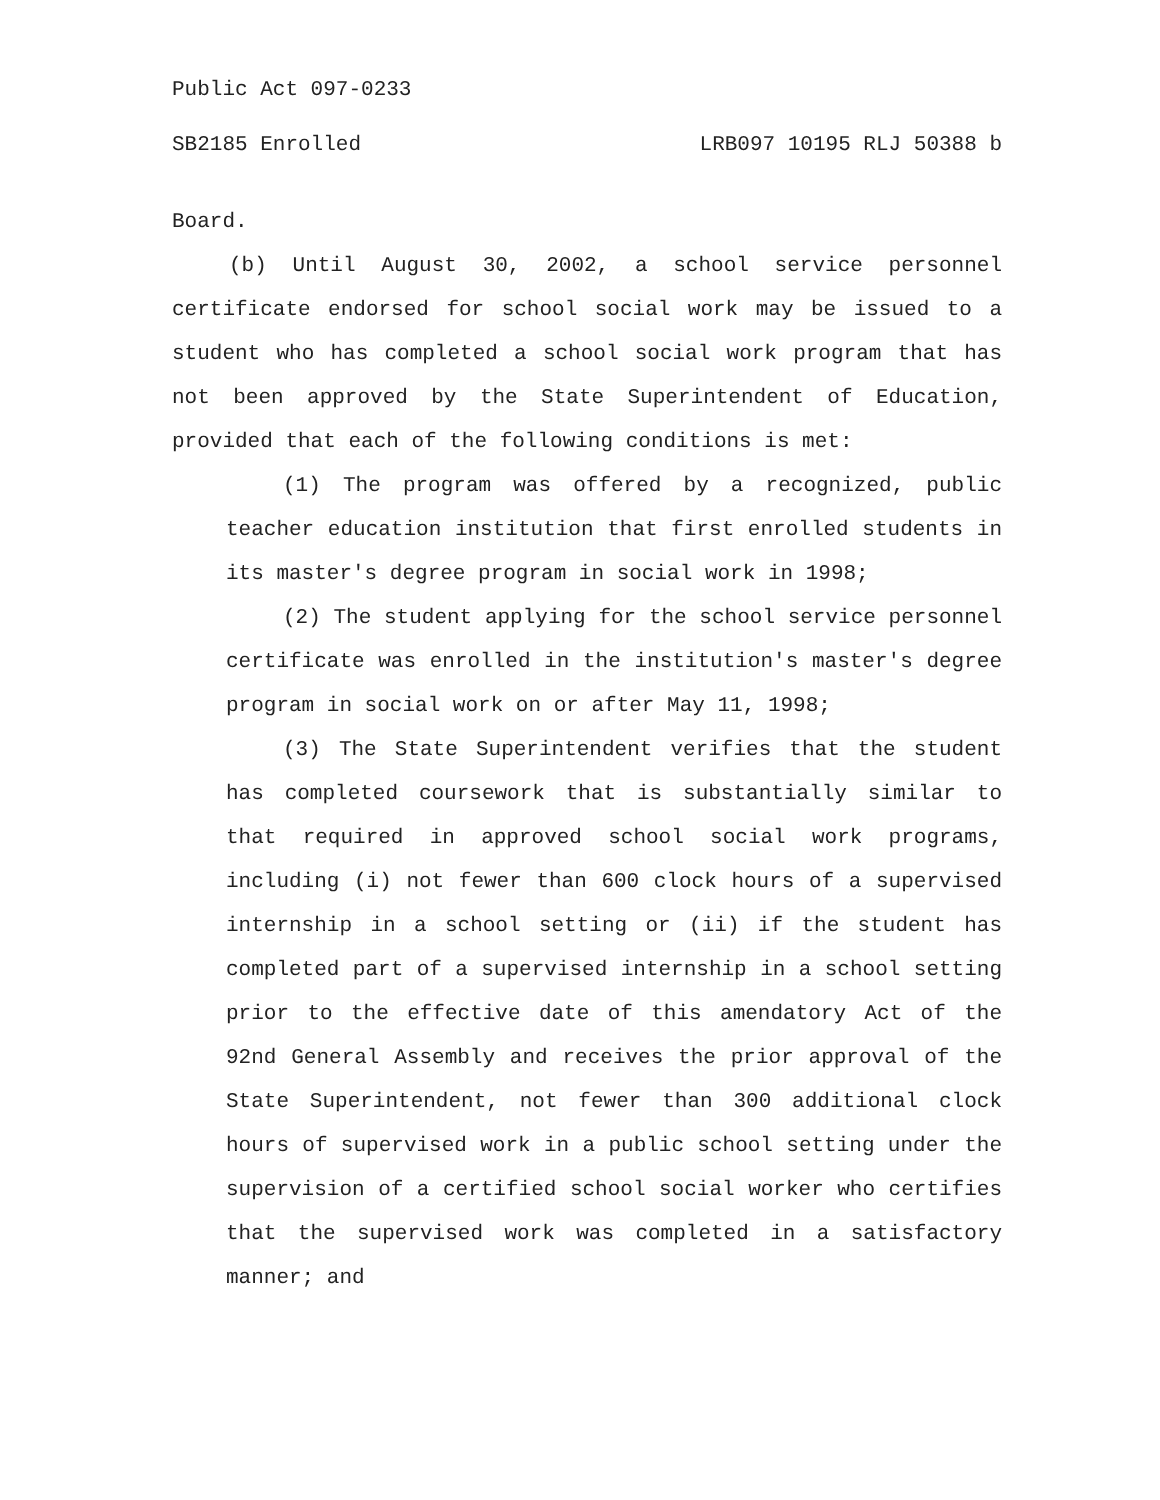Public Act 097-0233
SB2185 Enrolled LRB097 10195 RLJ 50388 b
Board.
(b) Until August 30, 2002, a school service personnel certificate endorsed for school social work may be issued to a student who has completed a school social work program that has not been approved by the State Superintendent of Education, provided that each of the following conditions is met:
(1) The program was offered by a recognized, public teacher education institution that first enrolled students in its master's degree program in social work in 1998;
(2) The student applying for the school service personnel certificate was enrolled in the institution's master's degree program in social work on or after May 11, 1998;
(3) The State Superintendent verifies that the student has completed coursework that is substantially similar to that required in approved school social work programs, including (i) not fewer than 600 clock hours of a supervised internship in a school setting or (ii) if the student has completed part of a supervised internship in a school setting prior to the effective date of this amendatory Act of the 92nd General Assembly and receives the prior approval of the State Superintendent, not fewer than 300 additional clock hours of supervised work in a public school setting under the supervision of a certified school social worker who certifies that the supervised work was completed in a satisfactory manner; and